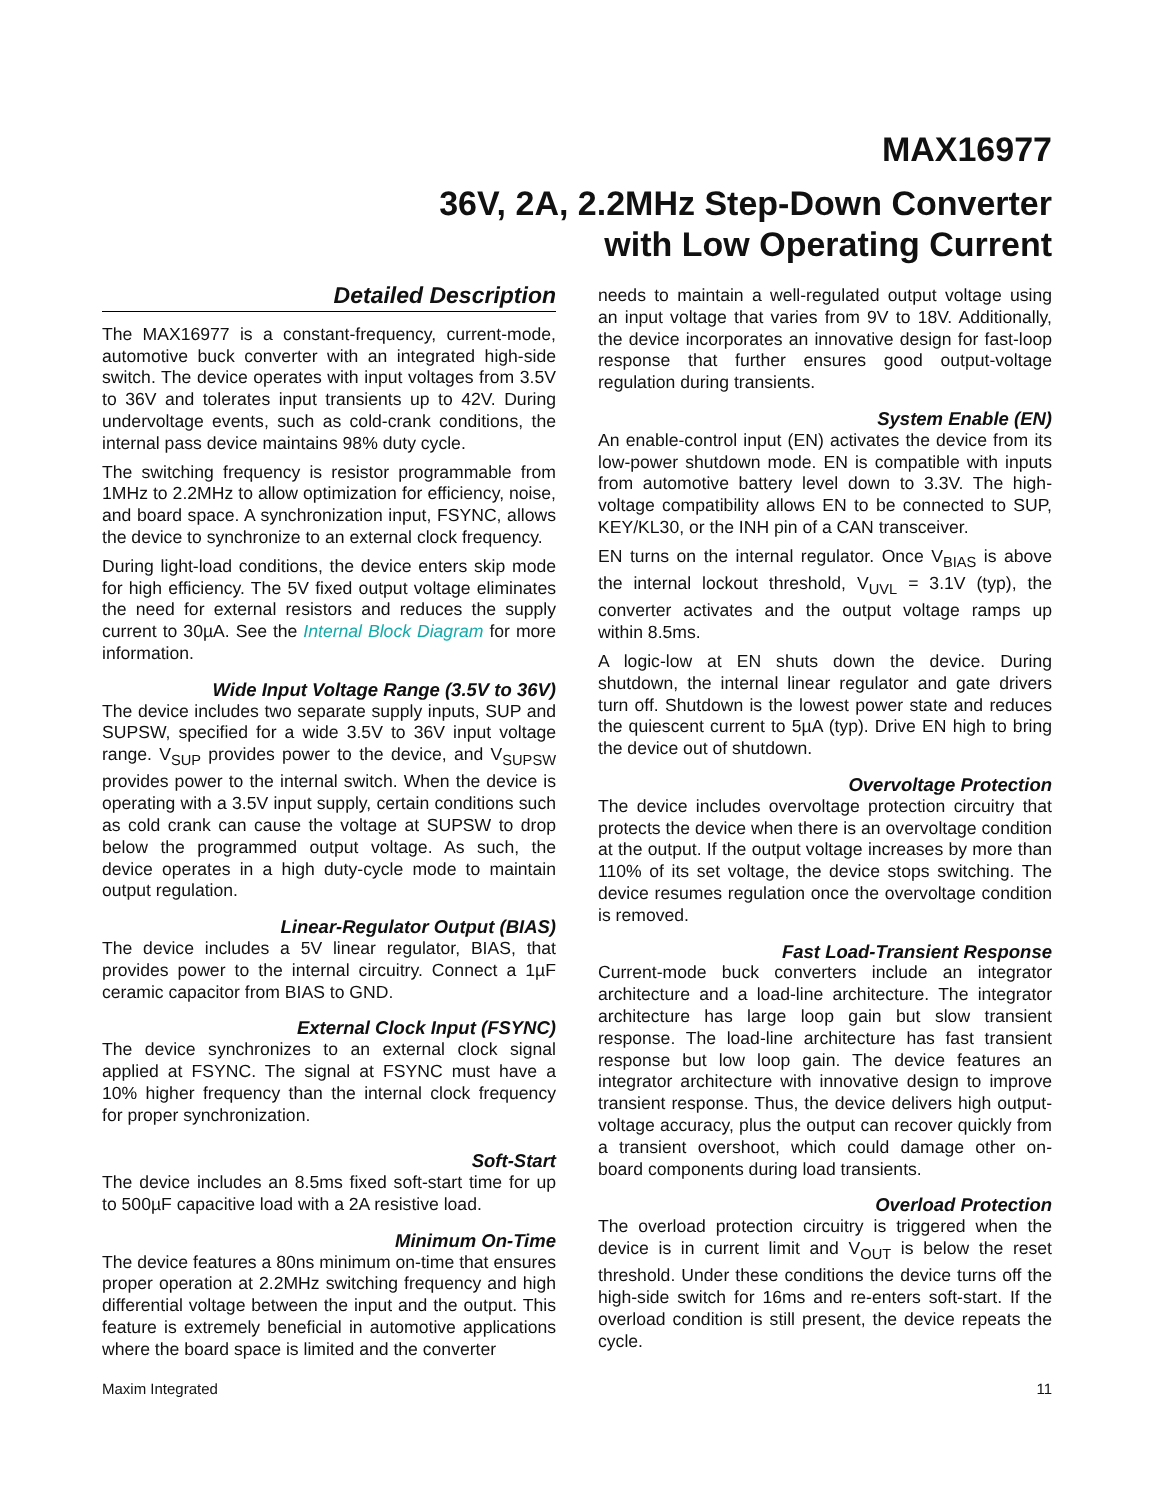MAX16977
36V, 2A, 2.2MHz Step-Down Converter
with Low Operating Current
Detailed Description
The MAX16977 is a constant-frequency, current-mode, automotive buck converter with an integrated high-side switch. The device operates with input voltages from 3.5V to 36V and tolerates input transients up to 42V. During undervoltage events, such as cold-crank conditions, the internal pass device maintains 98% duty cycle.
The switching frequency is resistor programmable from 1MHz to 2.2MHz to allow optimization for efficiency, noise, and board space. A synchronization input, FSYNC, allows the device to synchronize to an external clock frequency.
During light-load conditions, the device enters skip mode for high efficiency. The 5V fixed output voltage eliminates the need for external resistors and reduces the supply current to 30µA. See the Internal Block Diagram for more information.
Wide Input Voltage Range (3.5V to 36V)
The device includes two separate supply inputs, SUP and SUPSW, specified for a wide 3.5V to 36V input voltage range. V<sub>SUP</sub> provides power to the device, and V<sub>SUPSW</sub> provides power to the internal switch. When the device is operating with a 3.5V input supply, certain conditions such as cold crank can cause the voltage at SUPSW to drop below the programmed output voltage. As such, the device operates in a high duty-cycle mode to maintain output regulation.
Linear-Regulator Output (BIAS)
The device includes a 5V linear regulator, BIAS, that provides power to the internal circuitry. Connect a 1µF ceramic capacitor from BIAS to GND.
External Clock Input (FSYNC)
The device synchronizes to an external clock signal applied at FSYNC. The signal at FSYNC must have a 10% higher frequency than the internal clock frequency for proper synchronization.
Soft-Start
The device includes an 8.5ms fixed soft-start time for up to 500µF capacitive load with a 2A resistive load.
Minimum On-Time
The device features a 80ns minimum on-time that ensures proper operation at 2.2MHz switching frequency and high differential voltage between the input and the output. This feature is extremely beneficial in automotive applications where the board space is limited and the converter
needs to maintain a well-regulated output voltage using an input voltage that varies from 9V to 18V. Additionally, the device incorporates an innovative design for fast-loop response that further ensures good output-voltage regulation during transients.
System Enable (EN)
An enable-control input (EN) activates the device from its low-power shutdown mode. EN is compatible with inputs from automotive battery level down to 3.3V. The high-voltage compatibility allows EN to be connected to SUP, KEY/KL30, or the INH pin of a CAN transceiver.
EN turns on the internal regulator. Once V<sub>BIAS</sub> is above the internal lockout threshold, V<sub>UVL</sub> = 3.1V (typ), the converter activates and the output voltage ramps up within 8.5ms.
A logic-low at EN shuts down the device. During shutdown, the internal linear regulator and gate drivers turn off. Shutdown is the lowest power state and reduces the quiescent current to 5µA (typ). Drive EN high to bring the device out of shutdown.
Overvoltage Protection
The device includes overvoltage protection circuitry that protects the device when there is an overvoltage condition at the output. If the output voltage increases by more than 110% of its set voltage, the device stops switching. The device resumes regulation once the overvoltage condition is removed.
Fast Load-Transient Response
Current-mode buck converters include an integrator architecture and a load-line architecture. The integrator architecture has large loop gain but slow transient response. The load-line architecture has fast transient response but low loop gain. The device features an integrator architecture with innovative design to improve transient response. Thus, the device delivers high output-voltage accuracy, plus the output can recover quickly from a transient overshoot, which could damage other on-board components during load transients.
Overload Protection
The overload protection circuitry is triggered when the device is in current limit and V<sub>OUT</sub> is below the reset threshold. Under these conditions the device turns off the high-side switch for 16ms and re-enters soft-start. If the overload condition is still present, the device repeats the cycle.
Maxim Integrated 11